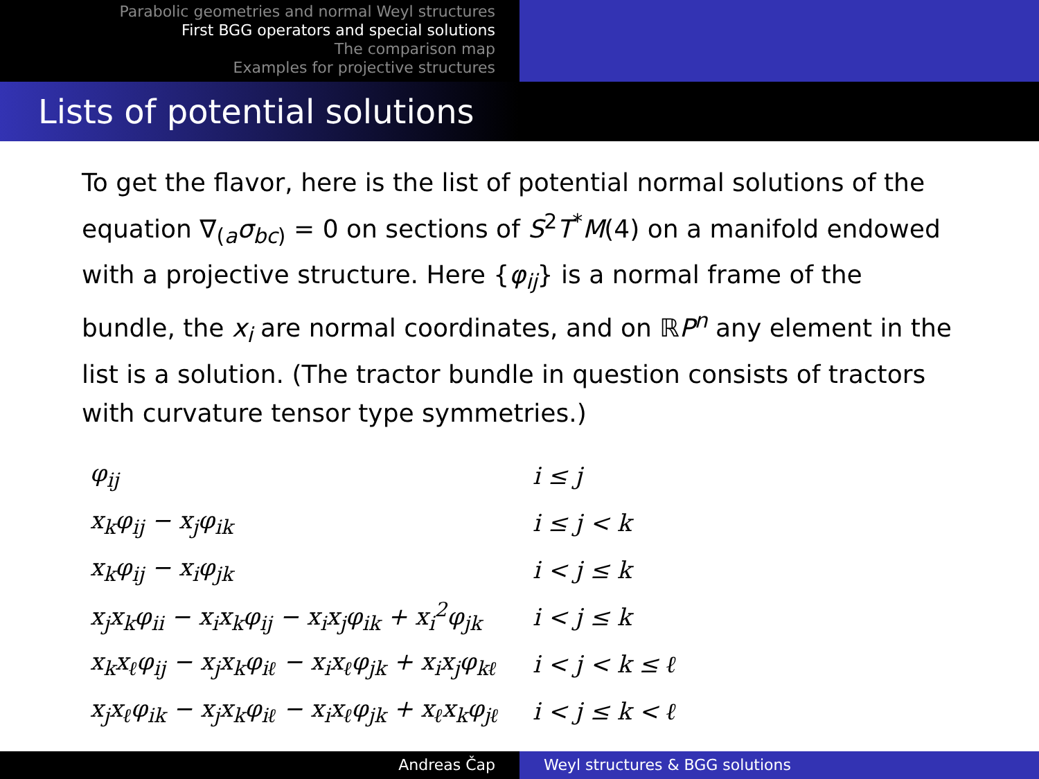Parabolic geometries and normal Weyl structures
First BGG operators and special solutions
The comparison map
Examples for projective structures
Lists of potential solutions
To get the flavor, here is the list of potential normal solutions of the equation ∇<sub>(a</sub>σ<sub>bc)</sub> = 0 on sections of S<sup>2</sup>T<sup>*</sup>M(4) on a manifold endowed with a projective structure. Here {φ<sub>ij</sub>} is a normal frame of the bundle, the x<sub>i</sub> are normal coordinates, and on ℝP<sup>n</sup> any element in the list is a solution. (The tractor bundle in question consists of tractors with curvature tensor type symmetries.)
| φ<sub>ij</sub> | i ≤ j |
| x<sub>k</sub>φ<sub>ij</sub> − x<sub>j</sub>φ<sub>ik</sub> | i ≤ j < k |
| x<sub>k</sub>φ<sub>ij</sub> − x<sub>i</sub>φ<sub>jk</sub> | i < j ≤ k |
| x<sub>j</sub>x<sub>k</sub>φ<sub>ii</sub> − x<sub>i</sub>x<sub>k</sub>φ<sub>ij</sub> − x<sub>i</sub>x<sub>j</sub>φ<sub>ik</sub> + x<sub>i</sub><sup>2</sup>φ<sub>jk</sub> | i < j ≤ k |
| x<sub>k</sub>x<sub>ℓ</sub>φ<sub>ij</sub> − x<sub>j</sub>x<sub>k</sub>φ<sub>iℓ</sub> − x<sub>i</sub>x<sub>ℓ</sub>φ<sub>jk</sub> + x<sub>i</sub>x<sub>j</sub>φ<sub>kℓ</sub> | i < j < k ≤ ℓ |
| x<sub>j</sub>x<sub>ℓ</sub>φ<sub>ik</sub> − x<sub>j</sub>x<sub>k</sub>φ<sub>iℓ</sub> − x<sub>i</sub>x<sub>ℓ</sub>φ<sub>jk</sub> + x<sub>ℓ</sub>x<sub>k</sub>φ<sub>jℓ</sub> | i < j ≤ k < ℓ |
Andreas Čap Weyl structures & BGG solutions